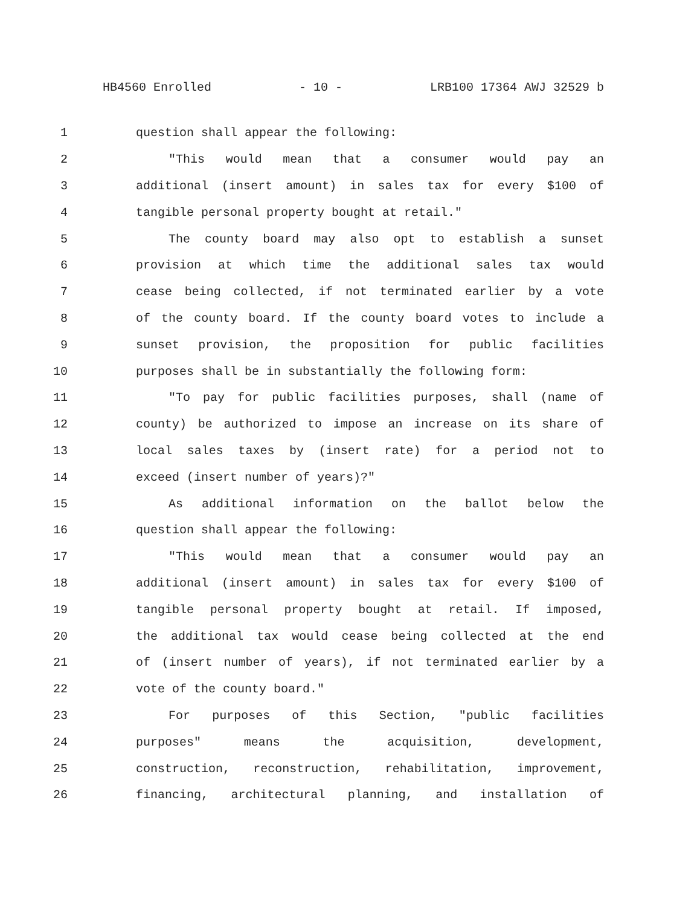HB4560 Enrolled - 10 - LRB100 17364 AWJ 32529 b
1 question shall appear the following:
2 "This would mean that a consumer would pay an
3 additional (insert amount) in sales tax for every $100 of
4 tangible personal property bought at retail."
5 The county board may also opt to establish a sunset
6 provision at which time the additional sales tax would
7 cease being collected, if not terminated earlier by a vote
8 of the county board. If the county board votes to include a
9 sunset provision, the proposition for public facilities
10 purposes shall be in substantially the following form:
11 "To pay for public facilities purposes, shall (name of
12 county) be authorized to impose an increase on its share of
13 local sales taxes by (insert rate) for a period not to
14 exceed (insert number of years)?"
15 As additional information on the ballot below the
16 question shall appear the following:
17 "This would mean that a consumer would pay an
18 additional (insert amount) in sales tax for every $100 of
19 tangible personal property bought at retail. If imposed,
20 the additional tax would cease being collected at the end
21 of (insert number of years), if not terminated earlier by a
22 vote of the county board."
23 For purposes of this Section, "public facilities
24 purposes" means the acquisition, development,
25 construction, reconstruction, rehabilitation, improvement,
26 financing, architectural planning, and installation of